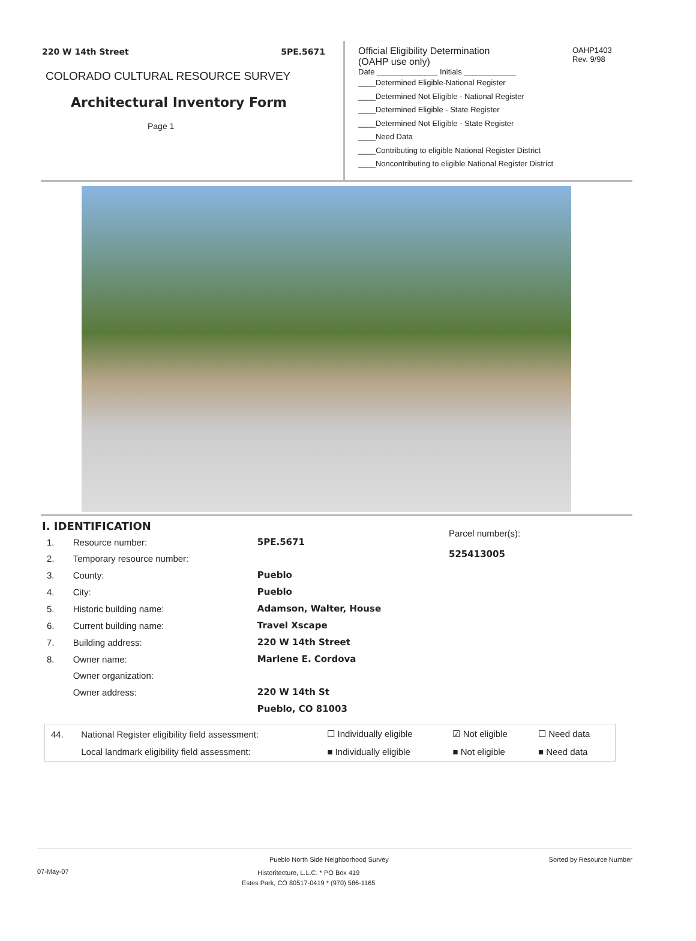220 W 14th Street 5PE.5671
COLORADO CULTURAL RESOURCE SURVEY
Architectural Inventory Form
Page 1
Official Eligibility Determination
(OAHP use only)
OAHP1403
Rev. 9/98
Date ______________ Initials ____________
____Determined Eligible-National Register
____Determined Not Eligible - National Register
____Determined Eligible - State Register
____Determined Not Eligible - State Register
____Need Data
____Contributing to eligible National Register District
____Noncontributing to eligible National Register District
I. IDENTIFICATION
| 1. | Resource number: | 5PE.5671 |
| 2. | Temporary resource number: | |
| 3. | County: | Pueblo |
| 4. | City: | Pueblo |
| 5. | Historic building name: | Adamson, Walter, House |
| 6. | Current building name: | Travel Xscape |
| 7. | Building address: | 220 W 14th Street |
| 8. | Owner name: | Marlene E. Cordova |
| | Owner organization: | |
| | Owner address: | 220 W 14th St |
| | | Pueblo, CO 81003 |
Parcel number(s):
525413005
| 44. | National Register eligibility field assessment: | ☐ Individually eligible | ☑ Not eligible | ☐ Need data |
| | Local landmark eligibility field assessment: | ■ Individually eligible | ■ Not eligible | ■ Need data |
Pueblo North Side Neighborhood Survey Sorted by Resource Number
07-May-07 Historitecture, L.L.C. * PO Box 419
Estes Park, CO 80517-0419 * (970) 586-1165